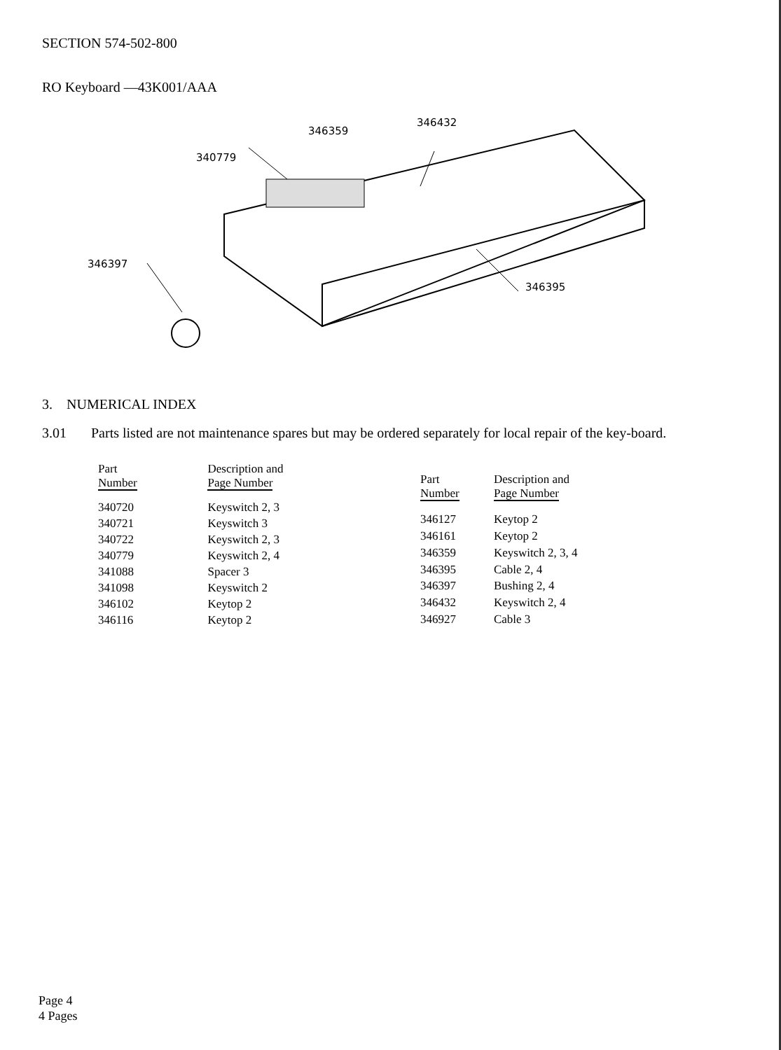SECTION 574-502-800
RO Keyboard —43K001/AAA
340779
346359
346432
346397
346395
3. NUMERICAL INDEX
3.01 Parts listed are not maintenance spares but may be ordered separately for local repair of the key-board.
| Part Number | Description and Page Number |
| --- | --- |
| 340720 | Keyswitch 2, 3 |
| 340721 | Keyswitch 3 |
| 340722 | Keyswitch 2, 3 |
| 340779 | Keyswitch 2, 4 |
| 341088 | Spacer 3 |
| 341098 | Keyswitch 2 |
| 346102 | Keytop 2 |
| 346116 | Keytop 2 |
| Part Number | Description and Page Number |
| --- | --- |
| 346127 | Keytop 2 |
| 346161 | Keytop 2 |
| 346359 | Keyswitch 2, 3, 4 |
| 346395 | Cable 2, 4 |
| 346397 | Bushing 2, 4 |
| 346432 | Keyswitch 2, 4 |
| 346927 | Cable 3 |
Page 4
4 Pages